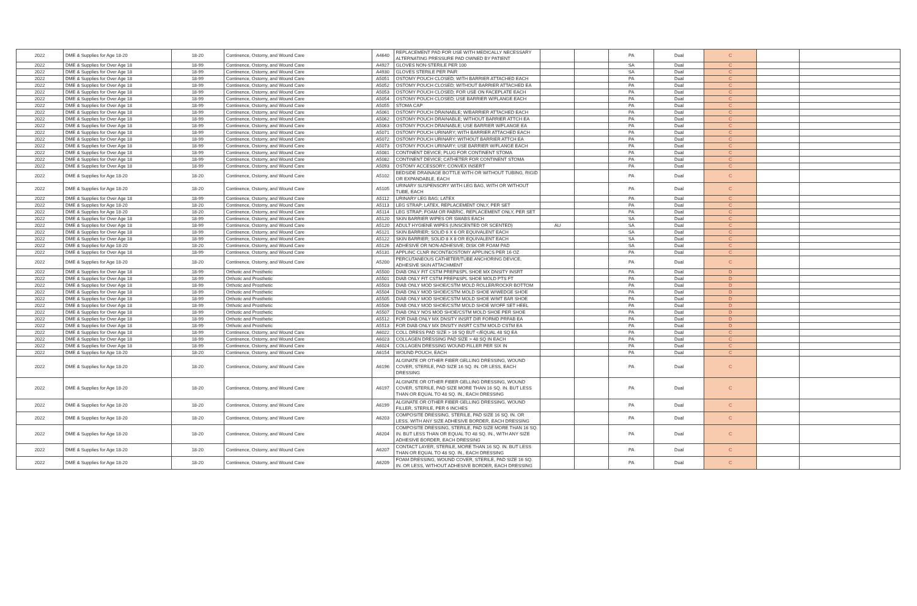| 2022 | DME & Supplies for Age 18-20 | 18-20 | Continence, Ostomy, and Wound Care | A4640 | REPLACEMENT PAD FOR USE WITH MEDICALLY NECESSARY ALTERNATING PRESSURE PAD OWNED BY PATIENT | | | PA | Dual | C | | |
| 2022 | DME & Supplies for Over Age 18 | 18-99 | Continence, Ostomy, and Wound Care | A4927 | GLOVES NON-STERILE PER 100 | | | SA | Dual | C | | |
| 2022 | DME & Supplies for Over Age 18 | 18-99 | Continence, Ostomy, and Wound Care | A4930 | GLOVES STERILE PER PAIR | | | SA | Dual | C | | |
| 2022 | DME & Supplies for Over Age 18 | 18-99 | Continence, Ostomy, and Wound Care | A5051 | OSTOMY POUCH CLOSED; WITH BARRIER ATTACHED EACH | | | PA | Dual | C | | |
| 2022 | DME & Supplies for Over Age 18 | 18-99 | Continence, Ostomy, and Wound Care | A5052 | OSTOMY POUCH CLOSED; WITHOUT BARRIER ATTACHED EA | | | PA | Dual | C | | |
| 2022 | DME & Supplies for Over Age 18 | 18-99 | Continence, Ostomy, and Wound Care | A5053 | OSTOMY POUCH CLOSED; FOR USE ON FACEPLATE EACH | | | PA | Dual | C | | |
| 2022 | DME & Supplies for Over Age 18 | 18-99 | Continence, Ostomy, and Wound Care | A5054 | OSTOMY POUCH CLOSED; USE BARRIER W/FLANGE EACH | | | PA | Dual | C | | |
| 2022 | DME & Supplies for Over Age 18 | 18-99 | Continence, Ostomy, and Wound Care | A5055 | STOMA CAP | | | PA | Dual | C | | |
| 2022 | DME & Supplies for Over Age 18 | 18-99 | Continence, Ostomy, and Wound Care | A5061 | OSTOMY POUCH DRAINABLE; W/BARRIER ATTACHED EACH | | | PA | Dual | C | | |
| 2022 | DME & Supplies for Over Age 18 | 18-99 | Continence, Ostomy, and Wound Care | A5062 | OSTOMY POUCH DRAINABLE; WITHOUT BARRIER ATTCH EA | | | PA | Dual | C | | |
| 2022 | DME & Supplies for Over Age 18 | 18-99 | Continence, Ostomy, and Wound Care | A5063 | OSTOMY POUCH DRAINABLE; USE BARRIER W/FLANGE EA | | | PA | Dual | C | | |
| 2022 | DME & Supplies for Over Age 18 | 18-99 | Continence, Ostomy, and Wound Care | A5071 | OSTOMY POUCH URINARY; WITH BARRIER ATTACHED EACH | | | PA | Dual | C | | |
| 2022 | DME & Supplies for Over Age 18 | 18-99 | Continence, Ostomy, and Wound Care | A5072 | OSTOMY POUCH URINARY; WITHOUT BARRIER ATTCH EA | | | PA | Dual | C | | |
| 2022 | DME & Supplies for Over Age 18 | 18-99 | Continence, Ostomy, and Wound Care | A5073 | OSTOMY POUCH URINARY; USE BARRIER W/FLANGE EACH | | | PA | Dual | C | | |
| 2022 | DME & Supplies for Over Age 18 | 18-99 | Continence, Ostomy, and Wound Care | A5081 | CONTINENT DEVICE; PLUG FOR CONTINENT STOMA | | | PA | Dual | C | | |
| 2022 | DME & Supplies for Over Age 18 | 18-99 | Continence, Ostomy, and Wound Care | A5082 | CONTINENT DEVICE; CATHETER FOR CONTINENT STOMA | | | PA | Dual | C | | |
| 2022 | DME & Supplies for Over Age 18 | 18-99 | Continence, Ostomy, and Wound Care | A5093 | OSTOMY ACCESSORY; CONVEX INSERT | | | PA | Dual | C | | |
| 2022 | DME & Supplies for Age 18-20 | 18-20 | Continence, Ostomy, and Wound Care | A5102 | BEDSIDE DRAINAGE BOTTLE WITH OR WITHOUT TUBING, RIGID OR EXPANDABLE, EACH | | | PA | Dual | C | | |
| 2022 | DME & Supplies for Age 18-20 | 18-20 | Continence, Ostomy, and Wound Care | A5105 | URINARY SUSPENSORY WITH LEG BAG, WITH OR WITHOUT TUBE, EACH | | | PA | Dual | C | | |
| 2022 | DME & Supplies for Over Age 18 | 18-99 | Continence, Ostomy, and Wound Care | A5112 | URINARY LEG BAG; LATEX | | | PA | Dual | C | | |
| 2022 | DME & Supplies for Age 18-20 | 18-20 | Continence, Ostomy, and Wound Care | A5113 | LEG STRAP; LATEX, REPLACEMENT ONLY, PER SET | | | PA | Dual | C | | |
| 2022 | DME & Supplies for Age 18-20 | 18-20 | Continence, Ostomy, and Wound Care | A5114 | LEG STRAP; FOAM OR FABRIC, REPLACEMENT ONLY, PER SET | | | PA | Dual | C | | |
| 2022 | DME & Supplies for Over Age 18 | 18-99 | Continence, Ostomy, and Wound Care | A5120 | SKIN BARRIER WIPES OR SWABS EACH | | | SA | Dual | C | | |
| 2022 | DME & Supplies for Over Age 18 | 18-99 | Continence, Ostomy, and Wound Care | A5120 | ADULT HYGIENE WIPES (UNSCENTED OR SCENTED) | AU | | SA | Dual | C | | |
| 2022 | DME & Supplies for Over Age 18 | 18-99 | Continence, Ostomy, and Wound Care | A5121 | SKIN BARRIER; SOLID 6 X 6 OR EQUIVALENT EACH | | | SA | Dual | C | | |
| 2022 | DME & Supplies for Over Age 18 | 18-99 | Continence, Ostomy, and Wound Care | A5122 | SKIN BARRIER; SOLID 8 X 8 OR EQUIVALENT EACH | | | SA | Dual | C | | |
| 2022 | DME & Supplies for Age 18-20 | 18-20 | Continence, Ostomy, and Wound Care | A5126 | ADHESIVE OR NON-ADHESIVE; DISK OR FOAM PAD | | | SA | Dual | C | | |
| 2022 | DME & Supplies for Over Age 18 | 18-99 | Continence, Ostomy, and Wound Care | A5131 | APPLINC CLNR INCONT&OSTOMY APPLINCS PER 16 OZ | | | PA | Dual | C | | |
| 2022 | DME & Supplies for Age 18-20 | 18-20 | Continence, Ostomy, and Wound Care | A5200 | PERCUTANEOUS CATHETER/TUBE ANCHORING DEVICE, ADHESIVE SKIN ATTACHMENT | | | PA | Dual | C | | |
| 2022 | DME & Supplies for Over Age 18 | 18-99 | Orthotic and Prosthetic | A5500 | DIAB ONLY FIT CSTM PREP&SPL SHOE MX DNSITY INSRT | | | PA | Dual | D | | |
| 2022 | DME & Supplies for Over Age 18 | 18-99 | Orthotic and Prosthetic | A5501 | DIAB ONLY FIT CSTM PREP&SPL SHOE MOLD PTS FT | | | PA | Dual | D | | |
| 2022 | DME & Supplies for Over Age 18 | 18-99 | Orthotic and Prosthetic | A5503 | DIAB ONLY MOD SHOE/CSTM MOLD ROLLER/ROCKR BOTTOM | | | PA | Dual | D | | |
| 2022 | DME & Supplies for Over Age 18 | 18-99 | Orthotic and Prosthetic | A5504 | DIAB ONLY MOD SHOE/CSTM MOLD SHOE W/WEDGE SHOE | | | PA | Dual | D | | |
| 2022 | DME & Supplies for Over Age 18 | 18-99 | Orthotic and Prosthetic | A5505 | DIAB ONLY MOD SHOE/CSTM MOLD SHOE W/MT BAR SHOE | | | PA | Dual | D | | |
| 2022 | DME & Supplies for Over Age 18 | 18-99 | Orthotic and Prosthetic | A5506 | DIAB ONLY MOD SHOE/CSTM MOLD SHOE W/OFF SET HEEL | | | PA | Dual | D | | |
| 2022 | DME & Supplies for Over Age 18 | 18-99 | Orthotic and Prosthetic | A5507 | DIAB ONLY NOS MOD SHOE/CSTM MOLD SHOE PER SHOE | | | PA | Dual | D | | |
| 2022 | DME & Supplies for Over Age 18 | 18-99 | Orthotic and Prosthetic | A5512 | FOR DIAB ONLY MX DNSITY INSRT DIR FORMD PRFAB EA | | | PA | Dual | D | | |
| 2022 | DME & Supplies for Over Age 18 | 18-99 | Orthotic and Prosthetic | A5513 | FOR DIAB ONLY MX DNSITY INSRT CSTM MOLD CSTM EA | | | PA | Dual | D | | |
| 2022 | DME & Supplies for Over Age 18 | 18-99 | Continence, Ostomy, and Wound Care | A6022 | COLL DRESS PAD SIZE > 16 SQ BUT </EQUAL 48 SQ EA | | | PA | Dual | C | | |
| 2022 | DME & Supplies for Over Age 18 | 18-99 | Continence, Ostomy, and Wound Care | A6023 | COLLAGEN DRESSING PAD SIZE > 48 SQ IN EACH | | | PA | Dual | C | | |
| 2022 | DME & Supplies for Over Age 18 | 18-99 | Continence, Ostomy, and Wound Care | A6024 | COLLAGEN DRESSING WOUND FILLER PER SIX IN | | | PA | Dual | C | | |
| 2022 | DME & Supplies for Age 18-20 | 18-20 | Continence, Ostomy, and Wound Care | A6154 | WOUND POUCH, EACH | | | PA | Dual | C | | |
| 2022 | DME & Supplies for Age 18-20 | 18-20 | Continence, Ostomy, and Wound Care | A6196 | ALGINATE OR OTHER FIBER GELLING DRESSING, WOUND COVER, STERILE, PAD SIZE 16 SQ. IN. OR LESS, EACH DRESSING | | | PA | Dual | C | | |
| 2022 | DME & Supplies for Age 18-20 | 18-20 | Continence, Ostomy, and Wound Care | A6197 | ALGINATE OR OTHER FIBER GELLING DRESSING, WOUND COVER, STERILE, PAD SIZE MORE THAN 16 SQ. IN. BUT LESS THAN OR EQUAL TO 48 SQ. IN., EACH DRESSING | | | PA | Dual | C | | |
| 2022 | DME & Supplies for Age 18-20 | 18-20 | Continence, Ostomy, and Wound Care | A6199 | ALGINATE OR OTHER FIBER GELLING DRESSING, WOUND FILLER, STERILE, PER 6 INCHES | | | PA | Dual | C | | |
| 2022 | DME & Supplies for Age 18-20 | 18-20 | Continence, Ostomy, and Wound Care | A6203 | COMPOSITE DRESSING, STERILE, PAD SIZE 16 SQ. IN. OR LESS, WITH ANY SIZE ADHESIVE BORDER, EACH DRESSING | | | PA | Dual | C | | |
| 2022 | DME & Supplies for Age 18-20 | 18-20 | Continence, Ostomy, and Wound Care | A6204 | COMPOSITE DRESSING, STERILE, PAD SIZE MORE THAN 16 SQ. IN. BUT LESS THAN OR EQUAL TO 48 SQ. IN., WITH ANY SIZE ADHESIVE BORDER, EACH DRESSING | | | PA | Dual | C | | |
| 2022 | DME & Supplies for Age 18-20 | 18-20 | Continence, Ostomy, and Wound Care | A6207 | CONTACT LAYER, STERILE, MORE THAN 16 SQ. IN. BUT LESS THAN OR EQUAL TO 48 SQ. IN., EACH DRESSING | | | PA | Dual | C | | |
| 2022 | DME & Supplies for Age 18-20 | 18-20 | Continence, Ostomy, and Wound Care | A6209 | FOAM DRESSING, WOUND COVER, STERILE, PAD SIZE 16 SQ. IN. OR LESS, WITHOUT ADHESIVE BORDER, EACH DRESSING | | | PA | Dual | C | | |